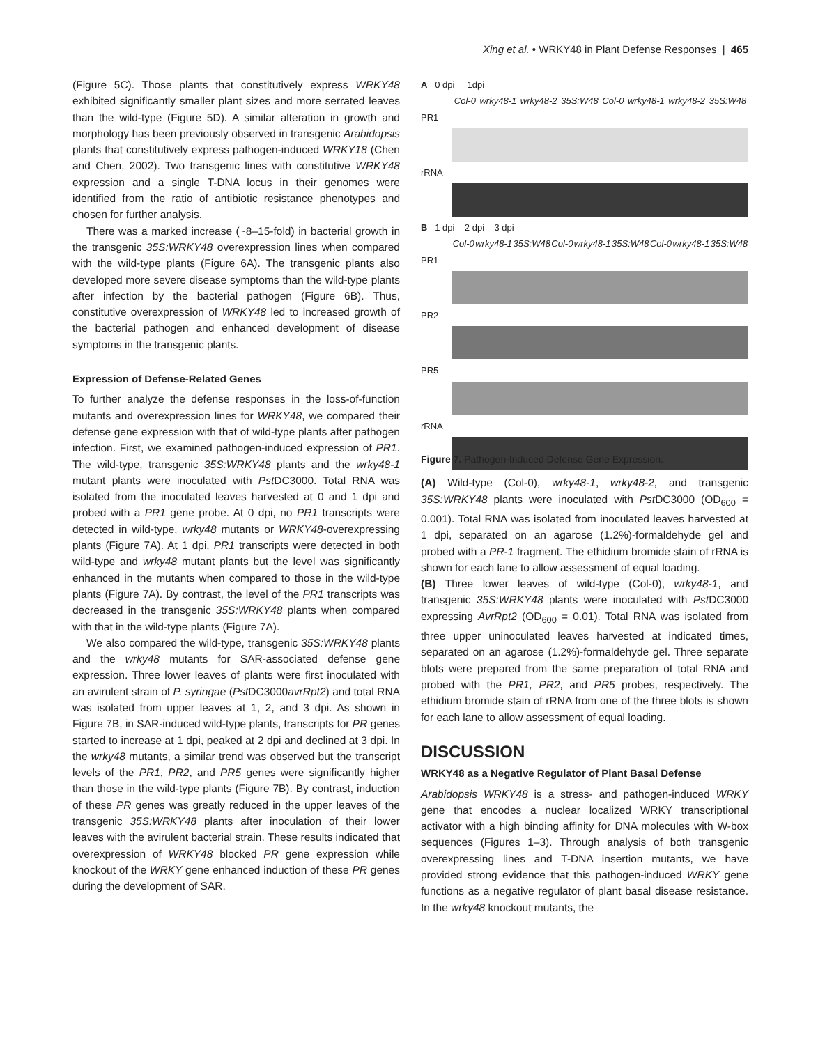Xing et al. • WRKY48 in Plant Defense Responses | 465
(Figure 5C). Those plants that constitutively express WRKY48 exhibited significantly smaller plant sizes and more serrated leaves than the wild-type (Figure 5D). A similar alteration in growth and morphology has been previously observed in transgenic Arabidopsis plants that constitutively express pathogen-induced WRKY18 (Chen and Chen, 2002). Two transgenic lines with constitutive WRKY48 expression and a single T-DNA locus in their genomes were identified from the ratio of antibiotic resistance phenotypes and chosen for further analysis.
There was a marked increase (~8–15-fold) in bacterial growth in the transgenic 35S:WRKY48 overexpression lines when compared with the wild-type plants (Figure 6A). The transgenic plants also developed more severe disease symptoms than the wild-type plants after infection by the bacterial pathogen (Figure 6B). Thus, constitutive overexpression of WRKY48 led to increased growth of the bacterial pathogen and enhanced development of disease symptoms in the transgenic plants.
Expression of Defense-Related Genes
To further analyze the defense responses in the loss-of-function mutants and overexpression lines for WRKY48, we compared their defense gene expression with that of wild-type plants after pathogen infection. First, we examined pathogen-induced expression of PR1. The wild-type, transgenic 35S:WRKY48 plants and the wrky48-1 mutant plants were inoculated with Pst DC3000. Total RNA was isolated from the inoculated leaves harvested at 0 and 1 dpi and probed with a PR1 gene probe. At 0 dpi, no PR1 transcripts were detected in wild-type, wrky48 mutants or WRKY48-overexpressing plants (Figure 7A). At 1 dpi, PR1 transcripts were detected in both wild-type and wrky48 mutant plants but the level was significantly enhanced in the mutants when compared to those in the wild-type plants (Figure 7A). By contrast, the level of the PR1 transcripts was decreased in the transgenic 35S:WRKY48 plants when compared with that in the wild-type plants (Figure 7A).
We also compared the wild-type, transgenic 35S:WRKY48 plants and the wrky48 mutants for SAR-associated defense gene expression. Three lower leaves of plants were first inoculated with an avirulent strain of P. syringae (Pst DC3000avrRpt2) and total RNA was isolated from upper leaves at 1, 2, and 3 dpi. As shown in Figure 7B, in SAR-induced wild-type plants, transcripts for PR genes started to increase at 1 dpi, peaked at 2 dpi and declined at 3 dpi. In the wrky48 mutants, a similar trend was observed but the transcript levels of the PR1, PR2, and PR5 genes were significantly higher than those in the wild-type plants (Figure 7B). By contrast, induction of these PR genes was greatly reduced in the upper leaves of the transgenic 35S:WRKY48 plants after inoculation of their lower leaves with the avirulent bacterial strain. These results indicated that overexpression of WRKY48 blocked PR gene expression while knockout of the WRKY gene enhanced induction of these PR genes during the development of SAR.
A 0 dpi 1dpi
Col-0 wrky48-1 wrky48-2 35S:W48 Col-0 wrky48-1 wrky48-2 35S:W48
PR1
rRNA
B 1 dpi 2 dpi 3 dpi
Col-0 wrky48-1 35S:W48 Col-0 wrky48-1 35S:W48 Col-0 wrky48-1 35S:W48
PR1
PR2
PR5
rRNA
Figure 7. Pathogen-Induced Defense Gene Expression.
(A) Wild-type (Col-0), wrky48-1, wrky48-2, and transgenic 35S:WRKY48 plants were inoculated with Pst DC3000 (OD<sub>600</sub> = 0.001). Total RNA was isolated from inoculated leaves harvested at 1 dpi, separated on an agarose (1.2%)-formaldehyde gel and probed with a PR-1 fragment. The ethidium bromide stain of rRNA is shown for each lane to allow assessment of equal loading.
(B) Three lower leaves of wild-type (Col-0), wrky48-1, and transgenic 35S:WRKY48 plants were inoculated with Pst DC3000 expressing AvrRpt2 (OD<sub>600</sub> = 0.01). Total RNA was isolated from three upper uninoculated leaves harvested at indicated times, separated on an agarose (1.2%)-formaldehyde gel. Three separate blots were prepared from the same preparation of total RNA and probed with the PR1, PR2, and PR5 probes, respectively. The ethidium bromide stain of rRNA from one of the three blots is shown for each lane to allow assessment of equal loading.
DISCUSSION
WRKY48 as a Negative Regulator of Plant Basal Defense
Arabidopsis WRKY48 is a stress- and pathogen-induced WRKY gene that encodes a nuclear localized WRKY transcriptional activator with a high binding affinity for DNA molecules with W-box sequences (Figures 1–3). Through analysis of both transgenic overexpressing lines and T-DNA insertion mutants, we have provided strong evidence that this pathogen-induced WRKY gene functions as a negative regulator of plant basal disease resistance. In the wrky48 knockout mutants, the